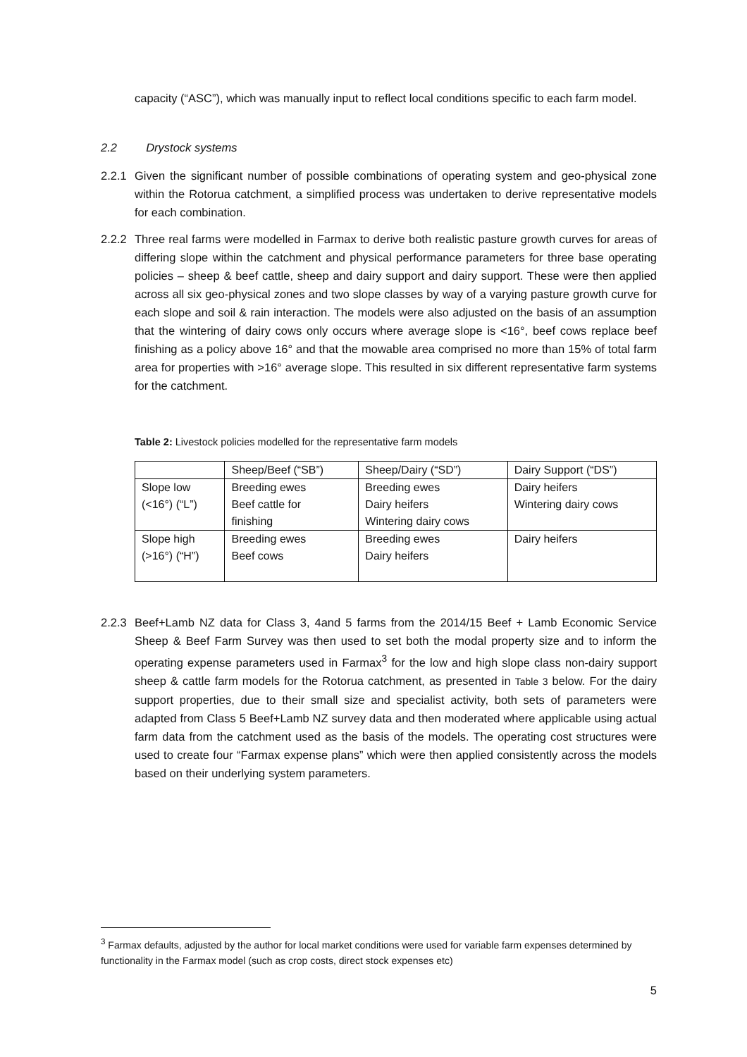capacity (“ASC”), which was manually input to reflect local conditions specific to each farm model.
2.2 Drystock systems
2.2.1
Given the significant number of possible combinations of operating system and geo-physical zone within the Rotorua catchment, a simplified process was undertaken to derive representative models for each combination.
2.2.2
Three real farms were modelled in Farmax to derive both realistic pasture growth curves for areas of differing slope within the catchment and physical performance parameters for three base operating policies – sheep & beef cattle, sheep and dairy support and dairy support. These were then applied across all six geo-physical zones and two slope classes by way of a varying pasture growth curve for each slope and soil & rain interaction. The models were also adjusted on the basis of an assumption that the wintering of dairy cows only occurs where average slope is <16°, beef cows replace beef finishing as a policy above 16° and that the mowable area comprised no more than 15% of total farm area for properties with >16° average slope. This resulted in six different representative farm systems for the catchment.
Table 2: Livestock policies modelled for the representative farm models
| | Sheep/Beef (“SB”) | Sheep/Dairy (“SD”) | Dairy Support (“DS”) |
| Slope low (<16°) (“L”) | Breeding ewes Beef cattle for finishing | Breeding ewes Dairy heifers Wintering dairy cows | Dairy heifers Wintering dairy cows |
| Slope high (>16°) (“H”) | Breeding ewes Beef cows | Breeding ewes Dairy heifers | Dairy heifers |
2.2.3
Beef+Lamb NZ data for Class 3, 4and 5 farms from the 2014/15 Beef + Lamb Economic Service Sheep & Beef Farm Survey was then used to set both the modal property size and to inform the operating expense parameters used in Farmax<sup>3</sup> for the low and high slope class non-dairy support sheep & cattle farm models for the Rotorua catchment, as presented in Table 3 below. For the dairy support properties, due to their small size and specialist activity, both sets of parameters were adapted from Class 5 Beef+Lamb NZ survey data and then moderated where applicable using actual farm data from the catchment used as the basis of the models. The operating cost structures were used to create four “Farmax expense plans” which were then applied consistently across the models based on their underlying system parameters.
<sup>3</sup> Farmax defaults, adjusted by the author for local market conditions were used for variable farm expenses determined by functionality in the Farmax model (such as crop costs, direct stock expenses etc)
5